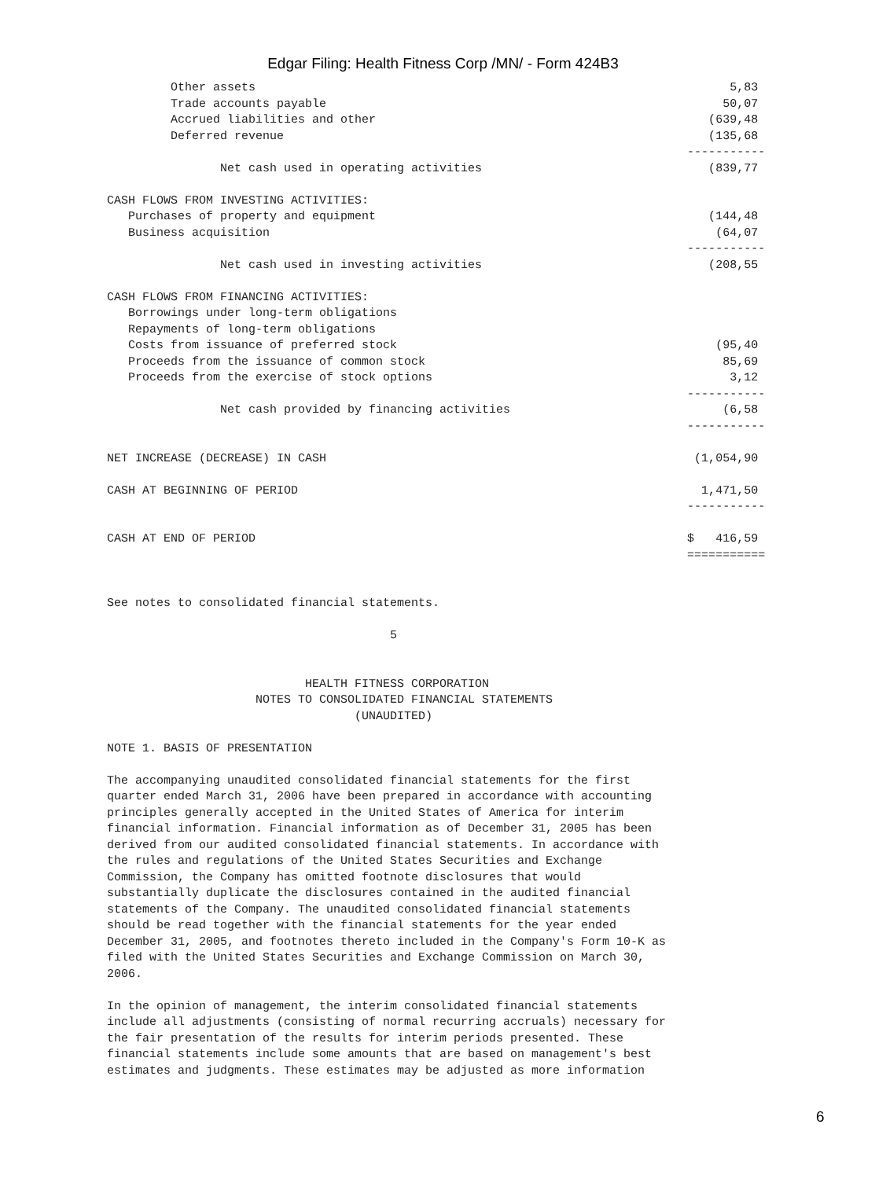Edgar Filing: Health Fitness Corp /MN/ - Form 424B3
         Other assets                                                                   5,83
         Trade accounts payable                                                        50,07
         Accrued liabilities and other                                               (639,48
         Deferred revenue                                                            (135,68
                                                                                  -----------
                Net cash used in operating activities                                (839,77

CASH FLOWS FROM INVESTING ACTIVITIES:
   Purchases of property and equipment                                               (144,48
   Business acquisition                                                               (64,07
                                                                                  -----------
                Net cash used in investing activities                                (208,55

CASH FLOWS FROM FINANCING ACTIVITIES:
   Borrowings under long-term obligations
   Repayments of long-term obligations
   Costs from issuance of preferred stock                                             (95,40
   Proceeds from the issuance of common stock                                          85,69
   Proceeds from the exercise of stock options                                          3,12
                                                                                  -----------
                Net cash provided by financing activities                              (6,58
                                                                                  -----------

NET INCREASE (DECREASE) IN CASH                                                    (1,054,90

CASH AT BEGINNING OF PERIOD                                                         1,471,50
                                                                                  -----------

CASH AT END OF PERIOD                                                             $   416,59
                                                                                  ===========


See notes to consolidated financial statements.

                                        5


                            HEALTH FITNESS CORPORATION
                     NOTES TO CONSOLIDATED FINANCIAL STATEMENTS
                                   (UNAUDITED)

NOTE 1. BASIS OF PRESENTATION

The accompanying unaudited consolidated financial statements for the first
quarter ended March 31, 2006 have been prepared in accordance with accounting
principles generally accepted in the United States of America for interim
financial information. Financial information as of December 31, 2005 has been
derived from our audited consolidated financial statements. In accordance with
the rules and regulations of the United States Securities and Exchange
Commission, the Company has omitted footnote disclosures that would
substantially duplicate the disclosures contained in the audited financial
statements of the Company. The unaudited consolidated financial statements
should be read together with the financial statements for the year ended
December 31, 2005, and footnotes thereto included in the Company's Form 10-K as
filed with the United States Securities and Exchange Commission on March 30,
2006.

In the opinion of management, the interim consolidated financial statements
include all adjustments (consisting of normal recurring accruals) necessary for
the fair presentation of the results for interim periods presented. These
financial statements include some amounts that are based on management's best
estimates and judgments. These estimates may be adjusted as more information
6